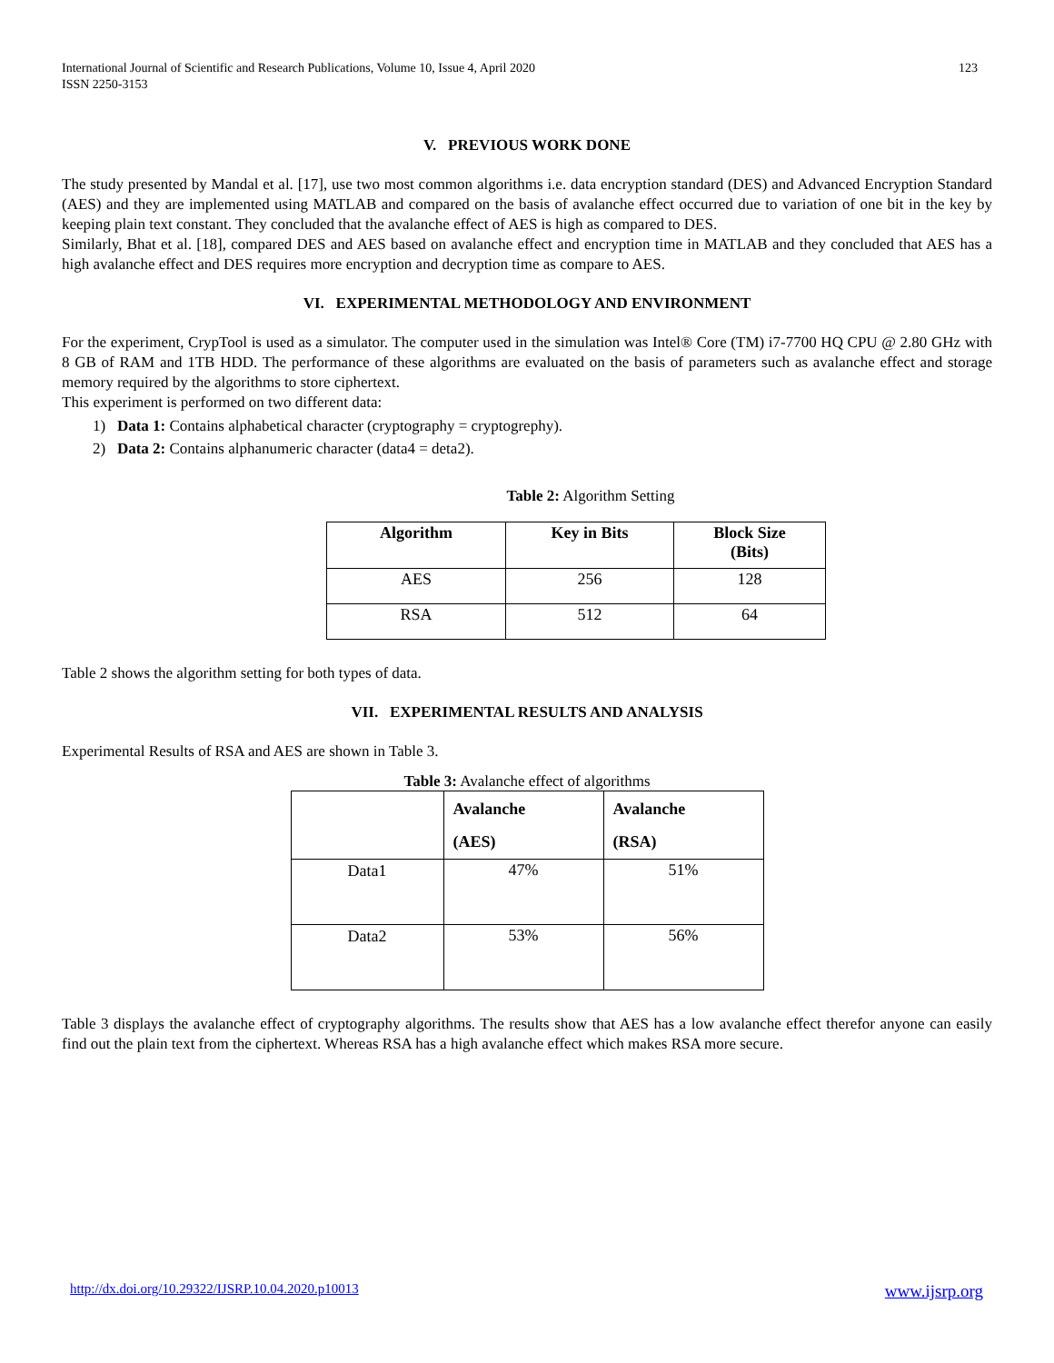International Journal of Scientific and Research Publications, Volume 10, Issue 4, April 2020
ISSN 2250-3153 123
V. PREVIOUS WORK DONE
The study presented by Mandal et al. [17], use two most common algorithms i.e. data encryption standard (DES) and Advanced Encryption Standard (AES) and they are implemented using MATLAB and compared on the basis of avalanche effect occurred due to variation of one bit in the key by keeping plain text constant. They concluded that the avalanche effect of AES is high as compared to DES.
Similarly, Bhat et al. [18], compared DES and AES based on avalanche effect and encryption time in MATLAB and they concluded that AES has a high avalanche effect and DES requires more encryption and decryption time as compare to AES.
VI. EXPERIMENTAL METHODOLOGY AND ENVIRONMENT
For the experiment, CrypTool is used as a simulator. The computer used in the simulation was Intel® Core (TM) i7-7700 HQ CPU @ 2.80 GHz with 8 GB of RAM and 1TB HDD. The performance of these algorithms are evaluated on the basis of parameters such as avalanche effect and storage memory required by the algorithms to store ciphertext.
This experiment is performed on two different data:
1) Data 1: Contains alphabetical character (cryptography = cryptogrephy).
2) Data 2: Contains alphanumeric character (data4 = deta2).
Table 2: Algorithm Setting
| Algorithm | Key in Bits | Block Size (Bits) |
| --- | --- | --- |
| AES | 256 | 128 |
| RSA | 512 | 64 |
Table 2 shows the algorithm setting for both types of data.
VII. EXPERIMENTAL RESULTS AND ANALYSIS
Experimental Results of RSA and AES are shown in Table 3.
Table 3: Avalanche effect of algorithms
| | Avalanche (AES) | Avalanche (RSA) |
| --- | --- | --- |
| Data1 | 47% | 51% |
| Data2 | 53% | 56% |
Table 3 displays the avalanche effect of cryptography algorithms. The results show that AES has a low avalanche effect therefor anyone can easily find out the plain text from the ciphertext. Whereas RSA has a high avalanche effect which makes RSA more secure.
http://dx.doi.org/10.29322/IJSRP.10.04.2020.p10013 www.ijsrp.org